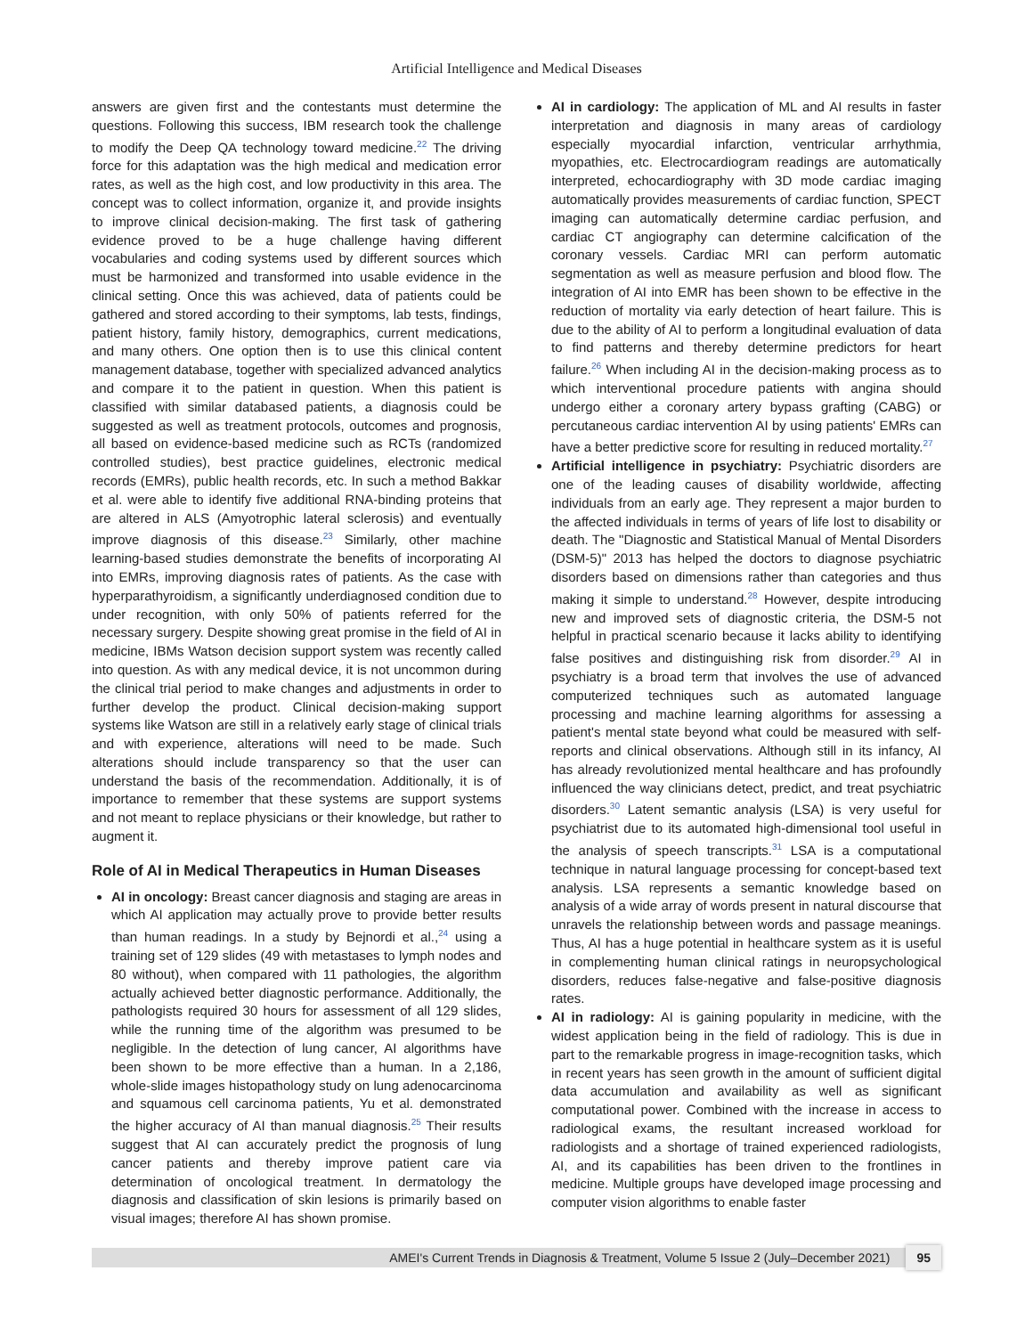Artificial Intelligence and Medical Diseases
answers are given first and the contestants must determine the questions. Following this success, IBM research took the challenge to modify the Deep QA technology toward medicine.<sup>22</sup> The driving force for this adaptation was the high medical and medication error rates, as well as the high cost, and low productivity in this area. The concept was to collect information, organize it, and provide insights to improve clinical decision-making. The first task of gathering evidence proved to be a huge challenge having different vocabularies and coding systems used by different sources which must be harmonized and transformed into usable evidence in the clinical setting. Once this was achieved, data of patients could be gathered and stored according to their symptoms, lab tests, findings, patient history, family history, demographics, current medications, and many others. One option then is to use this clinical content management database, together with specialized advanced analytics and compare it to the patient in question. When this patient is classified with similar databased patients, a diagnosis could be suggested as well as treatment protocols, outcomes and prognosis, all based on evidence-based medicine such as RCTs (randomized controlled studies), best practice guidelines, electronic medical records (EMRs), public health records, etc. In such a method Bakkar et al. were able to identify five additional RNA-binding proteins that are altered in ALS (Amyotrophic lateral sclerosis) and eventually improve diagnosis of this disease.<sup>23</sup> Similarly, other machine learning-based studies demonstrate the benefits of incorporating AI into EMRs, improving diagnosis rates of patients. As the case with hyperparathyroidism, a significantly underdiagnosed condition due to under recognition, with only 50% of patients referred for the necessary surgery. Despite showing great promise in the field of AI in medicine, IBMs Watson decision support system was recently called into question. As with any medical device, it is not uncommon during the clinical trial period to make changes and adjustments in order to further develop the product. Clinical decision-making support systems like Watson are still in a relatively early stage of clinical trials and with experience, alterations will need to be made. Such alterations should include transparency so that the user can understand the basis of the recommendation. Additionally, it is of importance to remember that these systems are support systems and not meant to replace physicians or their knowledge, but rather to augment it.
Role of AI in Medical Therapeutics in Human Diseases
AI in oncology: Breast cancer diagnosis and staging are areas in which AI application may actually prove to provide better results than human readings. In a study by Bejnordi et al.,<sup>24</sup> using a training set of 129 slides (49 with metastases to lymph nodes and 80 without), when compared with 11 pathologies, the algorithm actually achieved better diagnostic performance. Additionally, the pathologists required 30 hours for assessment of all 129 slides, while the running time of the algorithm was presumed to be negligible. In the detection of lung cancer, AI algorithms have been shown to be more effective than a human. In a 2,186, whole-slide images histopathology study on lung adenocarcinoma and squamous cell carcinoma patients, Yu et al. demonstrated the higher accuracy of AI than manual diagnosis.<sup>25</sup> Their results suggest that AI can accurately predict the prognosis of lung cancer patients and thereby improve patient care via determination of oncological treatment. In dermatology the diagnosis and classification of skin lesions is primarily based on visual images; therefore AI has shown promise.
AI in cardiology: The application of ML and AI results in faster interpretation and diagnosis in many areas of cardiology especially myocardial infarction, ventricular arrhythmia, myopathies, etc. Electrocardiogram readings are automatically interpreted, echocardiography with 3D mode cardiac imaging automatically provides measurements of cardiac function, SPECT imaging can automatically determine cardiac perfusion, and cardiac CT angiography can determine calcification of the coronary vessels. Cardiac MRI can perform automatic segmentation as well as measure perfusion and blood flow. The integration of AI into EMR has been shown to be effective in the reduction of mortality via early detection of heart failure. This is due to the ability of AI to perform a longitudinal evaluation of data to find patterns and thereby determine predictors for heart failure.<sup>26</sup> When including AI in the decision-making process as to which interventional procedure patients with angina should undergo either a coronary artery bypass grafting (CABG) or percutaneous cardiac intervention AI by using patients' EMRs can have a better predictive score for resulting in reduced mortality.<sup>27</sup>
Artificial intelligence in psychiatry: Psychiatric disorders are one of the leading causes of disability worldwide, affecting individuals from an early age. They represent a major burden to the affected individuals in terms of years of life lost to disability or death. The "Diagnostic and Statistical Manual of Mental Disorders (DSM-5)" 2013 has helped the doctors to diagnose psychiatric disorders based on dimensions rather than categories and thus making it simple to understand.<sup>28</sup> However, despite introducing new and improved sets of diagnostic criteria, the DSM-5 not helpful in practical scenario because it lacks ability to identifying false positives and distinguishing risk from disorder.<sup>29</sup> AI in psychiatry is a broad term that involves the use of advanced computerized techniques such as automated language processing and machine learning algorithms for assessing a patient's mental state beyond what could be measured with self-reports and clinical observations. Although still in its infancy, AI has already revolutionized mental healthcare and has profoundly influenced the way clinicians detect, predict, and treat psychiatric disorders.<sup>30</sup> Latent semantic analysis (LSA) is very useful for psychiatrist due to its automated high-dimensional tool useful in the analysis of speech transcripts.<sup>31</sup> LSA is a computational technique in natural language processing for concept-based text analysis. LSA represents a semantic knowledge based on analysis of a wide array of words present in natural discourse that unravels the relationship between words and passage meanings. Thus, AI has a huge potential in healthcare system as it is useful in complementing human clinical ratings in neuropsychological disorders, reduces false-negative and false-positive diagnosis rates.
AI in radiology: AI is gaining popularity in medicine, with the widest application being in the field of radiology. This is due in part to the remarkable progress in image-recognition tasks, which in recent years has seen growth in the amount of sufficient digital data accumulation and availability as well as significant computational power. Combined with the increase in access to radiological exams, the resultant increased workload for radiologists and a shortage of trained experienced radiologists, AI, and its capabilities has been driven to the frontlines in medicine. Multiple groups have developed image processing and computer vision algorithms to enable faster
AMEI's Current Trends in Diagnosis & Treatment, Volume 5 Issue 2 (July–December 2021)
95